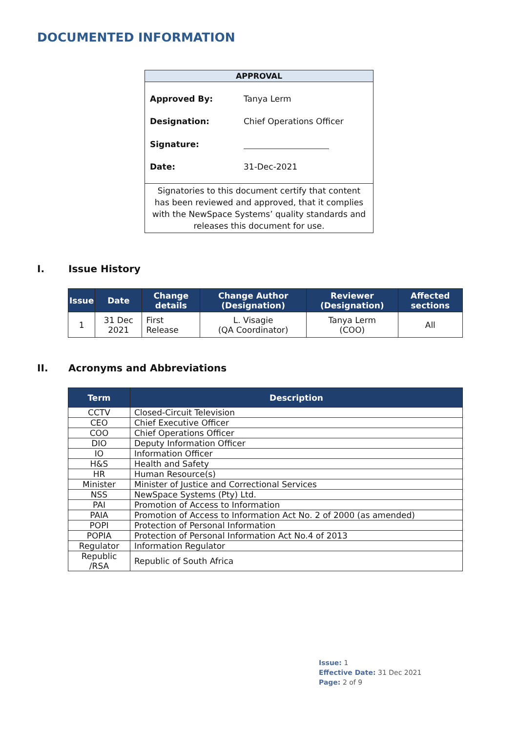DOCUMENTED INFORMATION
| APPROVAL | |
| --- | --- |
| Approved By: | Tanya Lerm |
| Designation: | Chief Operations Officer |
| Signature: | |
| Date: | 31-Dec-2021 |
| Signatories to this document certify that content has been reviewed and approved, that it complies with the NewSpace Systems’ quality standards and releases this document for use. | |
I. Issue History
| Issue | Date | Change details | Change Author (Designation) | Reviewer (Designation) | Affected sections |
| --- | --- | --- | --- | --- | --- |
| 1 | 31 Dec 2021 | First Release | L. Visagie (QA Coordinator) | Tanya Lerm (COO) | All |
II. Acronyms and Abbreviations
| Term | Description |
| --- | --- |
| CCTV | Closed-Circuit Television |
| CEO | Chief Executive Officer |
| COO | Chief Operations Officer |
| DIO | Deputy Information Officer |
| IO | Information Officer |
| H&S | Health and Safety |
| HR | Human Resource(s) |
| Minister | Minister of Justice and Correctional Services |
| NSS | NewSpace Systems (Pty) Ltd. |
| PAI | Promotion of Access to Information |
| PAIA | Promotion of Access to Information Act No. 2 of 2000 (as amended) |
| POPI | Protection of Personal Information |
| POPIA | Protection of Personal Information Act No.4 of 2013 |
| Regulator | Information Regulator |
| Republic /RSA | Republic of South Africa |
Issue: 1
Effective Date: 31 Dec 2021
Page: 2 of 9